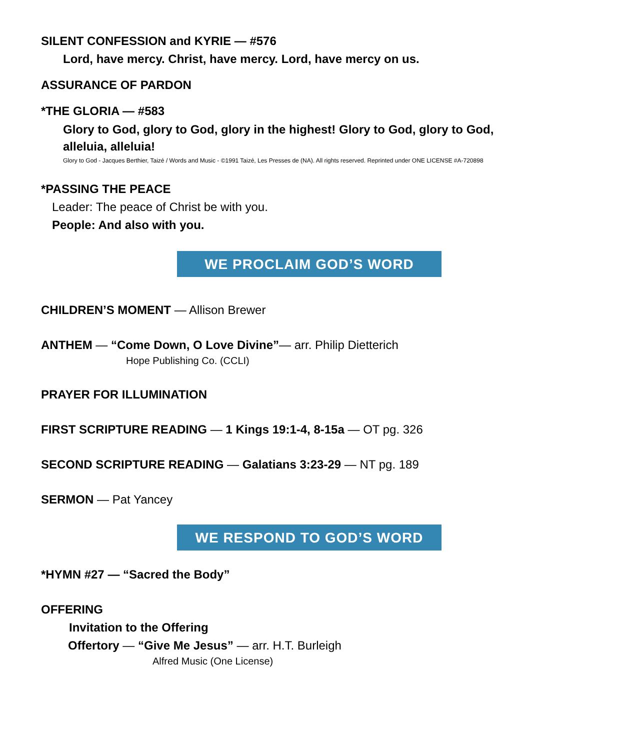SILENT CONFESSION and KYRIE — #576
Lord, have mercy. Christ, have mercy. Lord, have mercy on us.
ASSURANCE OF PARDON
*THE GLORIA — #583
Glory to God, glory to God, glory in the highest! Glory to God, glory to God, alleluia, alleluia!
Glory to God - Jacques Berthier, Taizé / Words and Music - ©1991 Taizé, Les Presses de (NA). All rights reserved. Reprinted under ONE LICENSE #A-720898
*PASSING THE PEACE
Leader: The peace of Christ be with you.
People: And also with you.
WE PROCLAIM GOD’S WORD
CHILDREN’S MOMENT — Allison Brewer
ANTHEM — “Come Down, O Love Divine”— arr. Philip Dietterich
Hope Publishing Co. (CCLI)
PRAYER FOR ILLUMINATION
FIRST SCRIPTURE READING — 1 Kings 19:1-4, 8-15a — OT pg. 326
SECOND SCRIPTURE READING — Galatians 3:23-29 — NT pg. 189
SERMON — Pat Yancey
WE RESPOND TO GOD’S WORD
*HYMN #27 — “Sacred the Body”
OFFERING
Invitation to the Offering
Offertory — “Give Me Jesus” — arr. H.T. Burleigh
Alfred Music (One License)